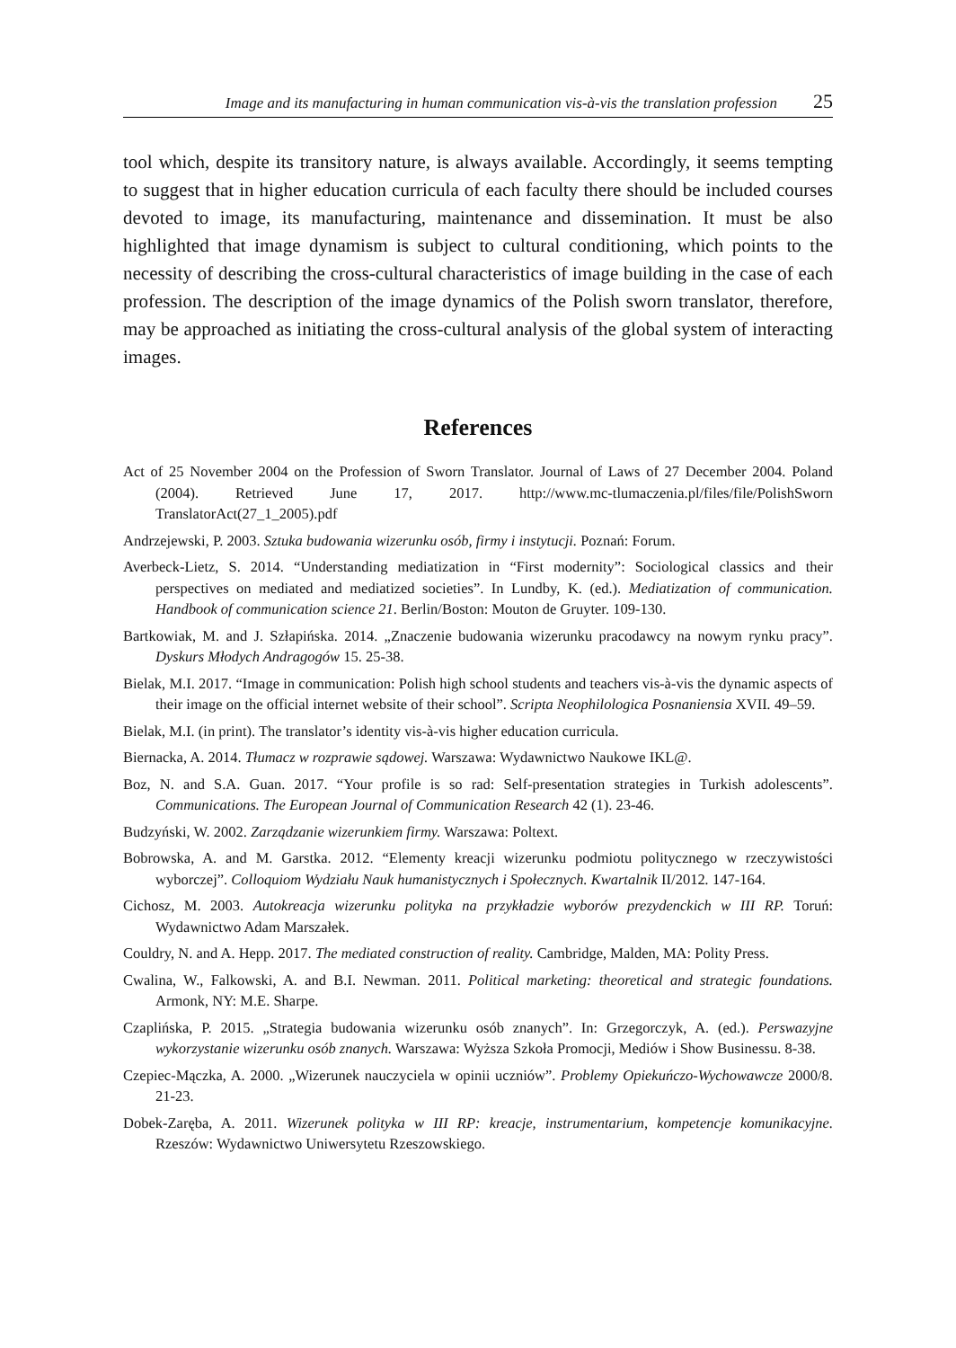Image and its manufacturing in human communication vis-à-vis the translation profession 25
tool which, despite its transitory nature, is always available. Accordingly, it seems tempting to suggest that in higher education curricula of each faculty there should be included courses devoted to image, its manufacturing, maintenance and dissemination. It must be also highlighted that image dynamism is subject to cultural conditioning, which points to the necessity of describing the cross-cultural characteristics of image building in the case of each profession. The description of the image dynamics of the Polish sworn translator, therefore, may be approached as initiating the cross-cultural analysis of the global system of interacting images.
References
Act of 25 November 2004 on the Profession of Sworn Translator. Journal of Laws of 27 December 2004. Poland (2004). Retrieved June 17, 2017. http://www.mc-tlumaczenia.pl/files/file/PolishSworn TranslatorAct(27_1_2005).pdf
Andrzejewski, P. 2003. Sztuka budowania wizerunku osób, firmy i instytucji. Poznań: Forum.
Averbeck-Lietz, S. 2014. “Understanding mediatization in “First modernity”: Sociological classics and their perspectives on mediated and mediatized societies”. In Lundby, K. (ed.). Mediatization of communication. Handbook of communication science 21. Berlin/Boston: Mouton de Gruyter. 109-130.
Bartkowiak, M. and J. Szłapińska. 2014. „Znaczenie budowania wizerunku pracodawcy na nowym rynku pracy”. Dyskurs Młodych Andragogów 15. 25-38.
Bielak, M.I. 2017. “Image in communication: Polish high school students and teachers vis-à-vis the dynamic aspects of their image on the official internet website of their school”. Scripta Neophilologica Posnaniensia XVII. 49–59.
Bielak, M.I. (in print). The translator’s identity vis-à-vis higher education curricula.
Biernacka, A. 2014. Tłumacz w rozprawie sądowej. Warszawa: Wydawnictwo Naukowe IKL@.
Boz, N. and S.A. Guan. 2017. “Your profile is so rad: Self-presentation strategies in Turkish adolescents”. Communications. The European Journal of Communication Research 42 (1). 23-46.
Budzyński, W. 2002. Zarządzanie wizerunkiem firmy. Warszawa: Poltext.
Bobrowska, A. and M. Garstka. 2012. “Elementy kreacji wizerunku podmiotu politycznego w rzeczywistości wyborczej”. Colloquiom Wydziału Nauk humanistycznych i Społecznych. Kwartalnik II/2012. 147-164.
Cichosz, M. 2003. Autokreacja wizerunku polityka na przykładzie wyborów prezydenckich w III RP. Toruń: Wydawnictwo Adam Marszałek.
Couldry, N. and A. Hepp. 2017. The mediated construction of reality. Cambridge, Malden, MA: Polity Press.
Cwalina, W., Falkowski, A. and B.I. Newman. 2011. Political marketing: theoretical and strategic foundations. Armonk, NY: M.E. Sharpe.
Czaplińska, P. 2015. „Strategia budowania wizerunku osób znanych”. In: Grzegorczyk, A. (ed.). Perswazyjne wykorzystanie wizerunku osób znanych. Warszawa: Wyższa Szkoła Promocji, Mediów i Show Businessu. 8-38.
Czepiec-Mączka, A. 2000. „Wizerunek nauczyciela w opinii uczniów”. Problemy Opiekuńczo-Wychowawcze 2000/8. 21-23.
Dobek-Zaręba, A. 2011. Wizerunek polityka w III RP: kreacje, instrumentarium, kompetencje komunikacyjne. Rzeszów: Wydawnictwo Uniwersytetu Rzeszowskiego.